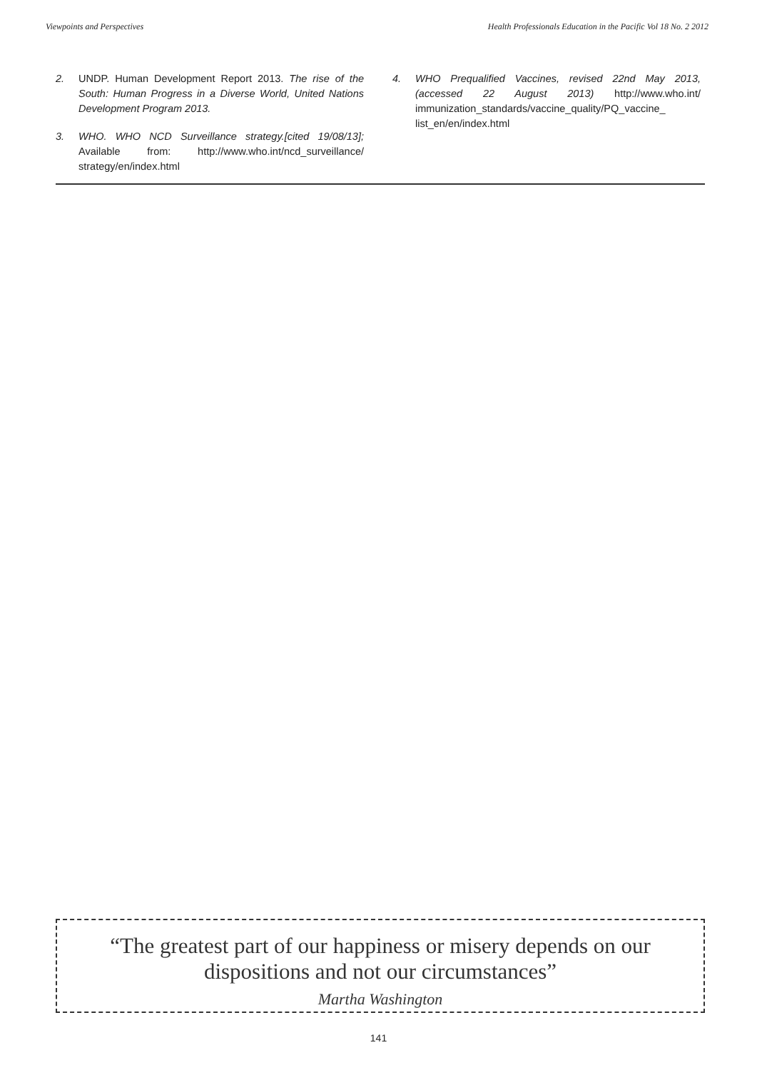Viewpoints and Perspectives Health Professionals Education in the Pacific Vol 18 No. 2 2012
2. UNDP. Human Development Report 2013. The rise of the South: Human Progress in a Diverse World, United Nations Development Program 2013.
3. WHO. WHO NCD Surveillance strategy.[cited 19/08/13]; Available from: http://www.who.int/ncd_surveillance/ strategy/en/index.html
4. WHO Prequalified Vaccines, revised 22nd May 2013, (accessed 22 August 2013) http://www.who.int/ immunization_standards/vaccine_quality/PQ_vaccine_ list_en/en/index.html
“The greatest part of our happiness or misery depends on our dispositions and not our circumstances”
Martha Washington
141